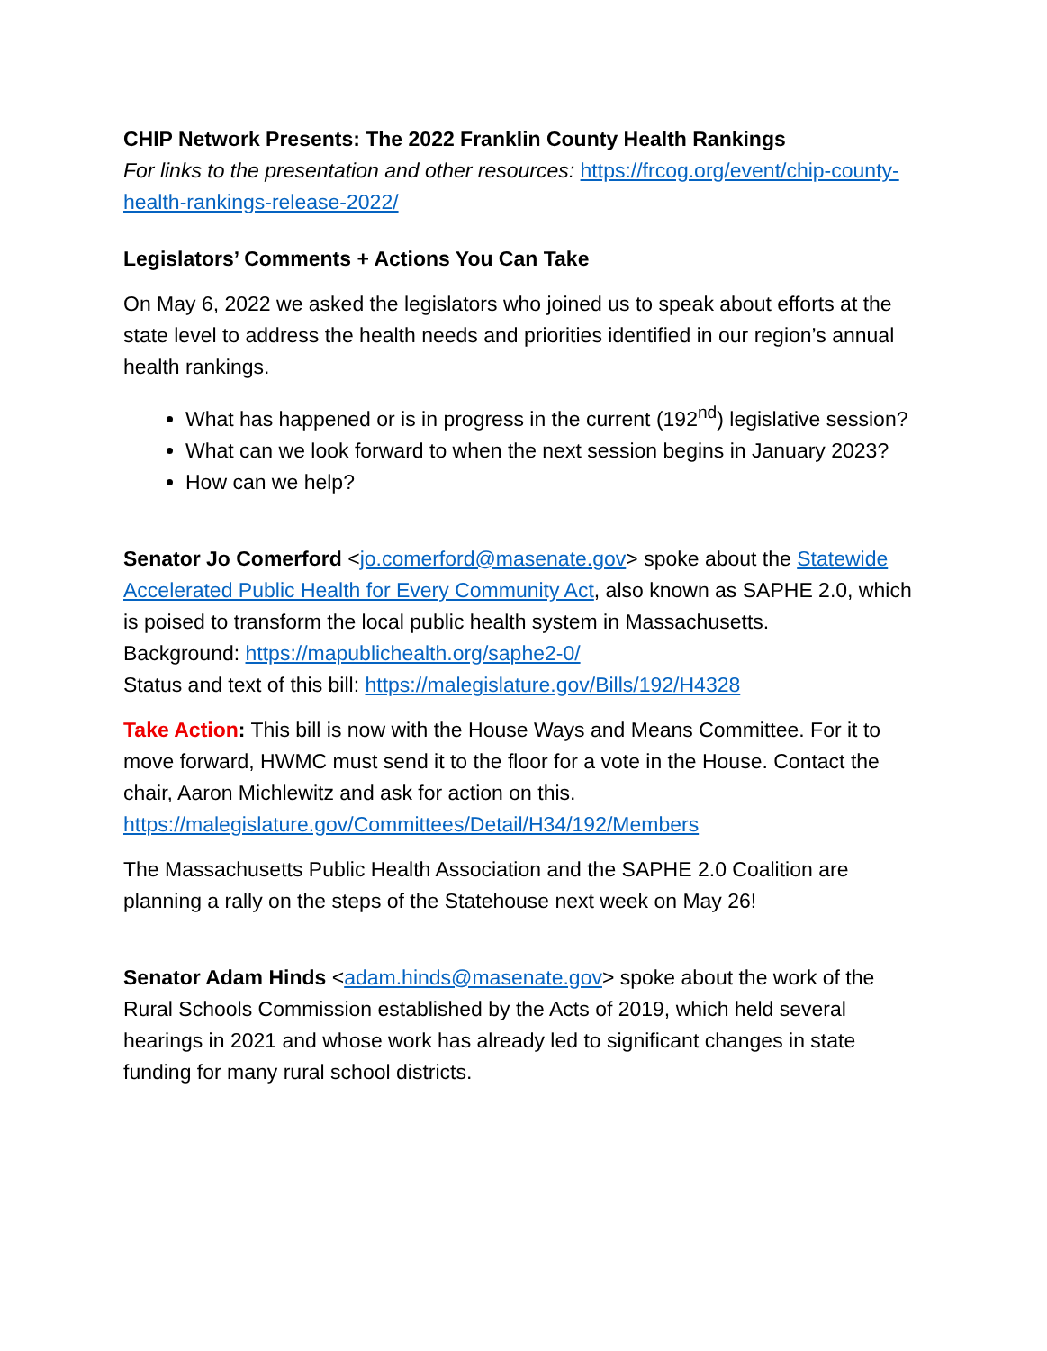CHIP Network Presents: The 2022 Franklin County Health Rankings
For links to the presentation and other resources: https://frcog.org/event/chip-county-health-rankings-release-2022/
Legislators’ Comments + Actions You Can Take
On May 6, 2022 we asked the legislators who joined us to speak about efforts at the state level to address the health needs and priorities identified in our region’s annual health rankings.
What has happened or is in progress in the current (192<sup>nd</sup>) legislative session?
What can we look forward to when the next session begins in January 2023?
How can we help?
Senator Jo Comerford <jo.comerford@masenate.gov> spoke about the Statewide Accelerated Public Health for Every Community Act, also known as SAPHE 2.0, which is poised to transform the local public health system in Massachusetts.
Background: https://mapublichealth.org/saphe2-0/
Status and text of this bill: https://malegislature.gov/Bills/192/H4328
Take Action: This bill is now with the House Ways and Means Committee. For it to move forward, HWMC must send it to the floor for a vote in the House. Contact the chair, Aaron Michlewitz and ask for action on this.
https://malegislature.gov/Committees/Detail/H34/192/Members
The Massachusetts Public Health Association and the SAPHE 2.0 Coalition are planning a rally on the steps of the Statehouse next week on May 26!
Senator Adam Hinds <adam.hinds@masenate.gov> spoke about the work of the Rural Schools Commission established by the Acts of 2019, which held several hearings in 2021 and whose work has already led to significant changes in state funding for many rural school districts.